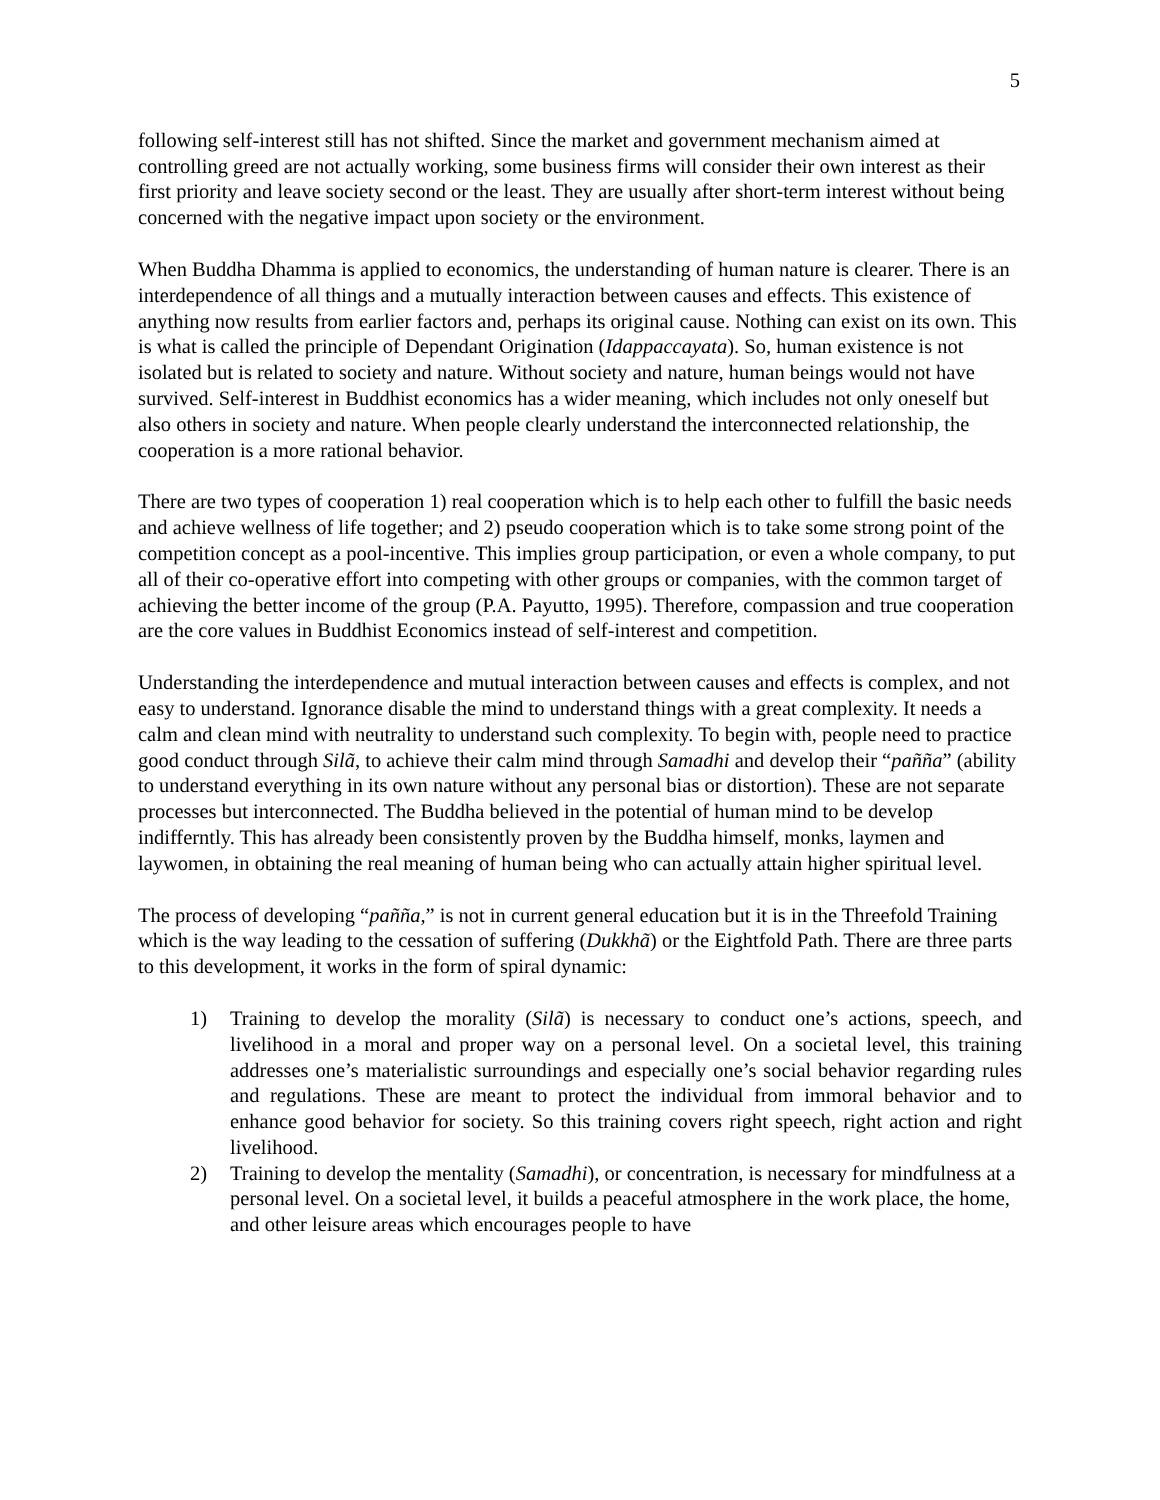5
following self-interest still has not shifted. Since the market and government mechanism aimed at controlling greed are not actually working, some business firms will consider their own interest as their first priority and leave society second or the least. They are usually after short-term interest without being concerned with the negative impact upon society or the environment.
When Buddha Dhamma is applied to economics, the understanding of human nature is clearer. There is an interdependence of all things and a mutually interaction between causes and effects. This existence of anything now results from earlier factors and, perhaps its original cause. Nothing can exist on its own. This is what is called the principle of Dependant Origination (Idappaccayata). So, human existence is not isolated but is related to society and nature. Without society and nature, human beings would not have survived. Self-interest in Buddhist economics has a wider meaning, which includes not only oneself but also others in society and nature. When people clearly understand the interconnected relationship, the cooperation is a more rational behavior.
There are two types of cooperation 1) real cooperation which is to help each other to fulfill the basic needs and achieve wellness of life together; and 2) pseudo cooperation which is to take some strong point of the competition concept as a pool-incentive. This implies group participation, or even a whole company, to put all of their co-operative effort into competing with other groups or companies, with the common target of achieving the better income of the group (P.A. Payutto, 1995). Therefore, compassion and true cooperation are the core values in Buddhist Economics instead of self-interest and competition.
Understanding the interdependence and mutual interaction between causes and effects is complex, and not easy to understand. Ignorance disable the mind to understand things with a great complexity. It needs a calm and clean mind with neutrality to understand such complexity. To begin with, people need to practice good conduct through Silã, to achieve their calm mind through Samadhi and develop their “pañña” (ability to understand everything in its own nature without any personal bias or distortion). These are not separate processes but interconnected. The Buddha believed in the potential of human mind to be develop indifferntly. This has already been consistently proven by the Buddha himself, monks, laymen and laywomen, in obtaining the real meaning of human being who can actually attain higher spiritual level.
The process of developing “pañña,” is not in current general education but it is in the Threefold Training which is the way leading to the cessation of suffering (Dukkhã) or the Eightfold Path. There are three parts to this development, it works in the form of spiral dynamic:
1) Training to develop the morality (Silã) is necessary to conduct one’s actions, speech, and livelihood in a moral and proper way on a personal level. On a societal level, this training addresses one’s materialistic surroundings and especially one’s social behavior regarding rules and regulations. These are meant to protect the individual from immoral behavior and to enhance good behavior for society. So this training covers right speech, right action and right livelihood.
2) Training to develop the mentality (Samadhi), or concentration, is necessary for mindfulness at a personal level. On a societal level, it builds a peaceful atmosphere in the work place, the home, and other leisure areas which encourages people to have